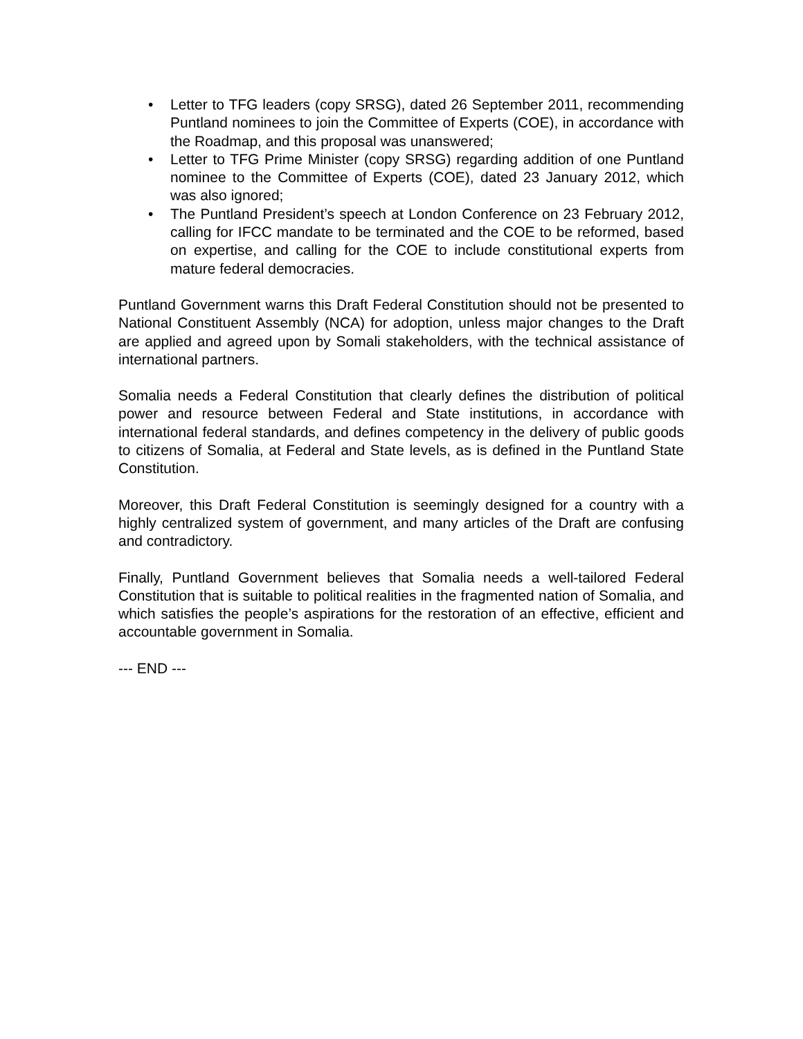• Letter to TFG leaders (copy SRSG), dated 26 September 2011, recommending Puntland nominees to join the Committee of Experts (COE), in accordance with the Roadmap, and this proposal was unanswered;
• Letter to TFG Prime Minister (copy SRSG) regarding addition of one Puntland nominee to the Committee of Experts (COE), dated 23 January 2012, which was also ignored;
• The Puntland President’s speech at London Conference on 23 February 2012, calling for IFCC mandate to be terminated and the COE to be reformed, based on expertise, and calling for the COE to include constitutional experts from mature federal democracies.
Puntland Government warns this Draft Federal Constitution should not be presented to National Constituent Assembly (NCA) for adoption, unless major changes to the Draft are applied and agreed upon by Somali stakeholders, with the technical assistance of international partners.
Somalia needs a Federal Constitution that clearly defines the distribution of political power and resource between Federal and State institutions, in accordance with international federal standards, and defines competency in the delivery of public goods to citizens of Somalia, at Federal and State levels, as is defined in the Puntland State Constitution.
Moreover, this Draft Federal Constitution is seemingly designed for a country with a highly centralized system of government, and many articles of the Draft are confusing and contradictory.
Finally, Puntland Government believes that Somalia needs a well-tailored Federal Constitution that is suitable to political realities in the fragmented nation of Somalia, and which satisfies the people’s aspirations for the restoration of an effective, efficient and accountable government in Somalia.
--- END ---